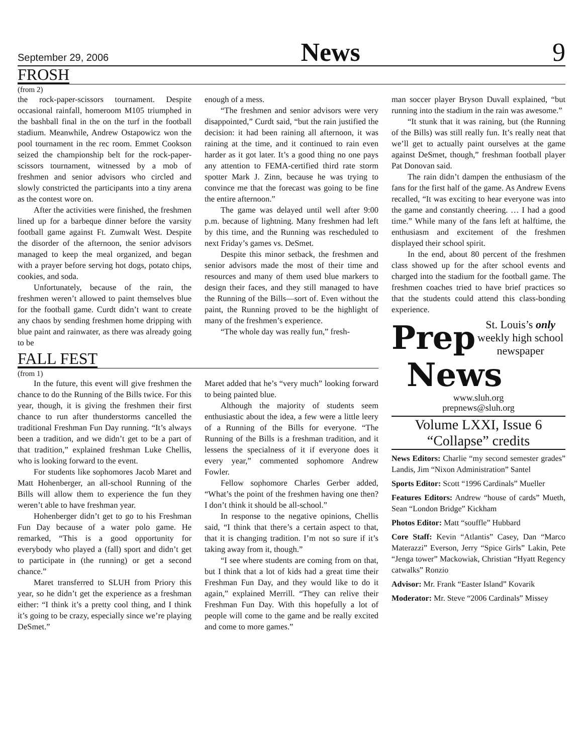September 29, 2006 News 9
FROSH
(from 2)
the rock-paper-scissors tournament. Despite occasional rainfall, homeroom M105 triumphed in the bashball final in the on the turf in the football stadium. Meanwhile, Andrew Ostapowicz won the pool tournament in the rec room. Emmet Cookson seized the championship belt for the rock-paper-scissors tournament, witnessed by a mob of freshmen and senior advisors who circled and slowly constricted the participants into a tiny arena as the contest wore on.
After the activities were finished, the freshmen lined up for a barbeque dinner before the varsity football game against Ft. Zumwalt West. Despite the disorder of the afternoon, the senior advisors managed to keep the meal organized, and began with a prayer before serving hot dogs, potato chips, cookies, and soda.
Unfortunately, because of the rain, the freshmen weren’t allowed to paint themselves blue for the football game. Curdt didn’t want to create any chaos by sending freshmen home dripping with blue paint and rainwater, as there was already going to be
enough of a mess.
“The freshmen and senior advisors were very disappointed,” Curdt said, “but the rain justified the decision: it had been raining all afternoon, it was raining at the time, and it continued to rain even harder as it got later. It’s a good thing no one pays any attention to FEMA-certified third rate storm spotter Mark J. Zinn, because he was trying to convince me that the forecast was going to be fine the entire afternoon.”
The game was delayed until well after 9:00 p.m. because of lightning. Many freshmen had left by this time, and the Running was rescheduled to next Friday’s games vs. DeSmet.
Despite this minor setback, the freshmen and senior advisors made the most of their time and resources and many of them used blue markers to design their faces, and they still managed to have the Running of the Bills—sort of. Even without the paint, the Running proved to be the highlight of many of the freshmen’s experience.
“The whole day was really fun,” fresh-
man soccer player Bryson Duvall explained, “but running into the stadium in the rain was awesome.”
“It stunk that it was raining, but (the Running of the Bills) was still really fun. It’s really neat that we’ll get to actually paint ourselves at the game against DeSmet, though,” freshman football player Pat Donovan said.
The rain didn’t dampen the enthusiasm of the fans for the first half of the game. As Andrew Evens recalled, “It was exciting to hear everyone was into the game and constantly cheering. … I had a good time.” While many of the fans left at halftime, the enthusiasm and excitement of the freshmen displayed their school spirit.
In the end, about 80 percent of the freshmen class showed up for the after school events and charged into the stadium for the football game. The freshmen coaches tried to have brief practices so that the students could attend this class-bonding experience.
FALL FEST
(from 1)
In the future, this event will give freshmen the chance to do the Running of the Bills twice. For this year, though, it is giving the freshmen their first chance to run after thunderstorms cancelled the traditional Freshman Fun Day running. “It’s always been a tradition, and we didn’t get to be a part of that tradition,” explained freshman Luke Chellis, who is looking forward to the event.
For students like sophomores Jacob Maret and Matt Hohenberger, an all-school Running of the Bills will allow them to experience the fun they weren’t able to have freshman year.
Hohenberger didn’t get to go to his Freshman Fun Day because of a water polo game. He remarked, “This is a good opportunity for everybody who played a (fall) sport and didn’t get to participate in (the running) or get a second chance.”
Maret transferred to SLUH from Priory this year, so he didn’t get the experience as a freshman either: “I think it’s a pretty cool thing, and I think it’s going to be crazy, especially since we’re playing DeSmet.”
Maret added that he’s “very much” looking forward to being painted blue.
Although the majority of students seem enthusiastic about the idea, a few were a little leery of a Running of the Bills for everyone. “The Running of the Bills is a freshman tradition, and it lessens the specialness of it if everyone does it every year,” commented sophomore Andrew Fowler.
Fellow sophomore Charles Gerber added, “What’s the point of the freshmen having one then? I don’t think it should be all-school.”
In response to the negative opinions, Chellis said, “I think that there’s a certain aspect to that, that it is changing tradition. I’m not so sure if it’s taking away from it, though.”
“I see where students are coming from on that, but I think that a lot of kids had a great time their Freshman Fun Day, and they would like to do it again,” explained Merrill. “They can relive their Freshman Fun Day. With this hopefully a lot of people will come to the game and be really excited and come to more games.”
Prep St. Louis’s only weekly high school newspaper
News
www.sluh.org
prepnews@sluh.org
Volume LXXI, Issue 6
“Collapse” credits
News Editors: Charlie “my second semester grades” Landis, Jim “Nixon Administration” Santel
Sports Editor: Scott “1996 Cardinals” Mueller
Features Editors: Andrew “house of cards” Mueth, Sean “London Bridge” Kickham
Photos Editor: Matt “souffle” Hubbard
Core Staff: Kevin “Atlantis” Casey, Dan “Marco Materazzi” Everson, Jerry “Spice Girls” Lakin, Pete “Jenga tower” Mackowiak, Christian “Hyatt Regency catwalks” Ronzio
Advisor: Mr. Frank “Easter Island” Kovarik
Moderator: Mr. Steve “2006 Cardinals” Missey